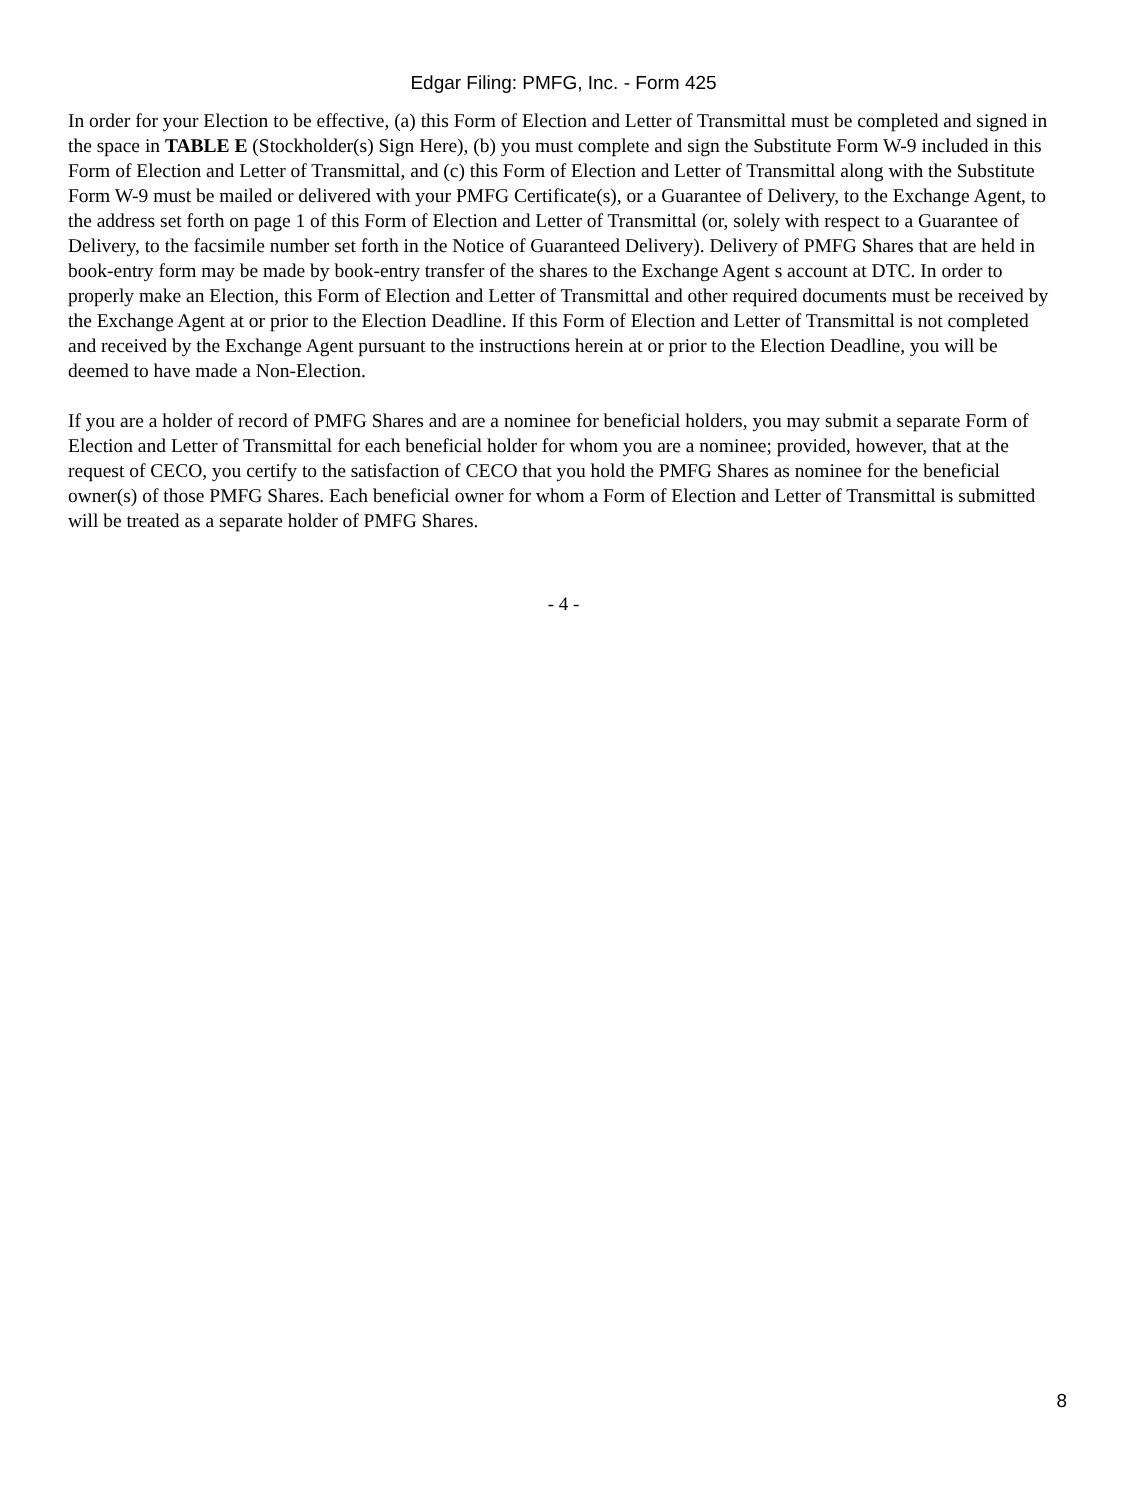Edgar Filing: PMFG, Inc. - Form 425
In order for your Election to be effective, (a) this Form of Election and Letter of Transmittal must be completed and signed in the space in TABLE E (Stockholder(s) Sign Here), (b) you must complete and sign the Substitute Form W-9 included in this Form of Election and Letter of Transmittal, and (c) this Form of Election and Letter of Transmittal along with the Substitute Form W-9 must be mailed or delivered with your PMFG Certificate(s), or a Guarantee of Delivery, to the Exchange Agent, to the address set forth on page 1 of this Form of Election and Letter of Transmittal (or, solely with respect to a Guarantee of Delivery, to the facsimile number set forth in the Notice of Guaranteed Delivery). Delivery of PMFG Shares that are held in book-entry form may be made by book-entry transfer of the shares to the Exchange Agent s account at DTC. In order to properly make an Election, this Form of Election and Letter of Transmittal and other required documents must be received by the Exchange Agent at or prior to the Election Deadline. If this Form of Election and Letter of Transmittal is not completed and received by the Exchange Agent pursuant to the instructions herein at or prior to the Election Deadline, you will be deemed to have made a Non-Election.
If you are a holder of record of PMFG Shares and are a nominee for beneficial holders, you may submit a separate Form of Election and Letter of Transmittal for each beneficial holder for whom you are a nominee; provided, however, that at the request of CECO, you certify to the satisfaction of CECO that you hold the PMFG Shares as nominee for the beneficial owner(s) of those PMFG Shares. Each beneficial owner for whom a Form of Election and Letter of Transmittal is submitted will be treated as a separate holder of PMFG Shares.
- 4 -
8